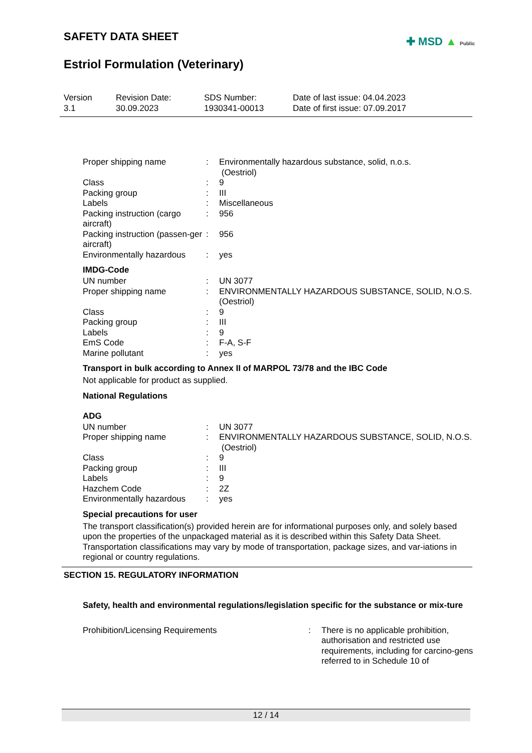SAFETY DATA SHEET
✚ MSD ▲ Public
Estriol Formulation (Veterinary)
Version
3.1
Revision Date:
30.09.2023
SDS Number:
1930341-00013
Date of last issue: 04.04.2023
Date of first issue: 07.09.2017
| Proper shipping name | : | Environmentally hazardous substance, solid, n.o.s. (Oestriol) |
| Class | : | 9 |
| Packing group | : | III |
| Labels | : | Miscellaneous |
| Packing instruction (cargo aircraft) | : | 956 |
| Packing instruction (passen-ger aircraft) | : | 956 |
| Environmentally hazardous | : | yes |
IMDG-Code
| UN number | : | UN 3077 |
| Proper shipping name | : | ENVIRONMENTALLY HAZARDOUS SUBSTANCE, SOLID, N.O.S. (Oestriol) |
| Class | : | 9 |
| Packing group | : | III |
| Labels | : | 9 |
| EmS Code | : | F-A, S-F |
| Marine pollutant | : | yes |
Transport in bulk according to Annex II of MARPOL 73/78 and the IBC Code
Not applicable for product as supplied.
National Regulations
ADG
| UN number | : | UN 3077 |
| Proper shipping name | : | ENVIRONMENTALLY HAZARDOUS SUBSTANCE, SOLID, N.O.S. (Oestriol) |
| Class | : | 9 |
| Packing group | : | III |
| Labels | : | 9 |
| Hazchem Code | : | 2Z |
| Environmentally hazardous | : | yes |
Special precautions for user
The transport classification(s) provided herein are for informational purposes only, and solely based upon the properties of the unpackaged material as it is described within this Safety Data Sheet. Transportation classifications may vary by mode of transportation, package sizes, and var-iations in regional or country regulations.
SECTION 15. REGULATORY INFORMATION
Safety, health and environmental regulations/legislation specific for the substance or mix-ture
| Prohibition/Licensing Requirements | : | There is no applicable prohibition, authorisation and restricted use requirements, including for carcino-gens referred to in Schedule 10 of |
12 / 14